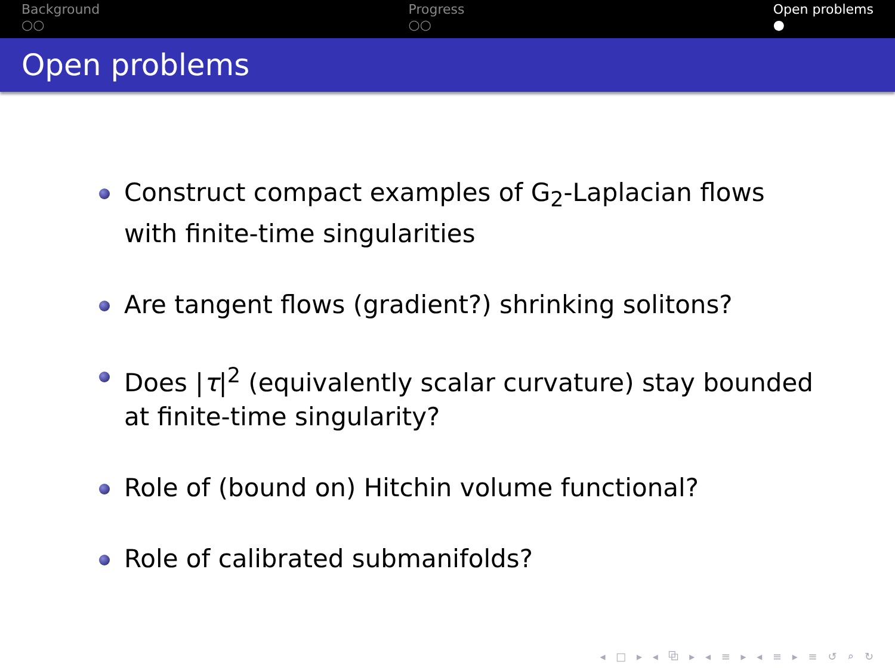Background
○○
Progress
○○
Open problems
●
Open problems
Construct compact examples of G<sub>2</sub>-Laplacian flows with finite-time singularities
Are tangent flows (gradient?) shrinking solitons?
Does |τ|<sup>2</sup> (equivalently scalar curvature) stay bounded at finite-time singularity?
Role of (bound on) Hitchin volume functional?
Role of calibrated submanifolds?
◂ □ ▸ ◂ ⧉ ▸ ◂ ≡ ▸ ◂ ≡ ▸ ≡ ↺ ⌕ ↻